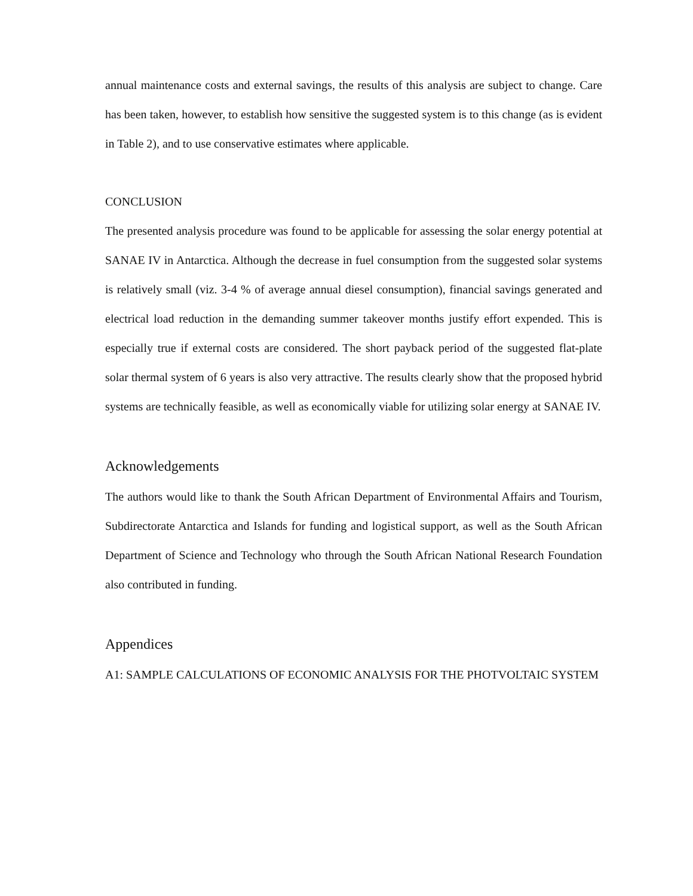annual maintenance costs and external savings, the results of this analysis are subject to change. Care has been taken, however, to establish how sensitive the suggested system is to this change (as is evident in Table 2), and to use conservative estimates where applicable.
CONCLUSION
The presented analysis procedure was found to be applicable for assessing the solar energy potential at SANAE IV in Antarctica. Although the decrease in fuel consumption from the suggested solar systems is relatively small (viz. 3-4 % of average annual diesel consumption), financial savings generated and electrical load reduction in the demanding summer takeover months justify effort expended. This is especially true if external costs are considered. The short payback period of the suggested flat-plate solar thermal system of 6 years is also very attractive. The results clearly show that the proposed hybrid systems are technically feasible, as well as economically viable for utilizing solar energy at SANAE IV.
Acknowledgements
The authors would like to thank the South African Department of Environmental Affairs and Tourism, Subdirectorate Antarctica and Islands for funding and logistical support, as well as the South African Department of Science and Technology who through the South African National Research Foundation also contributed in funding.
Appendices
A1: SAMPLE CALCULATIONS OF ECONOMIC ANALYSIS FOR THE PHOTVOLTAIC SYSTEM